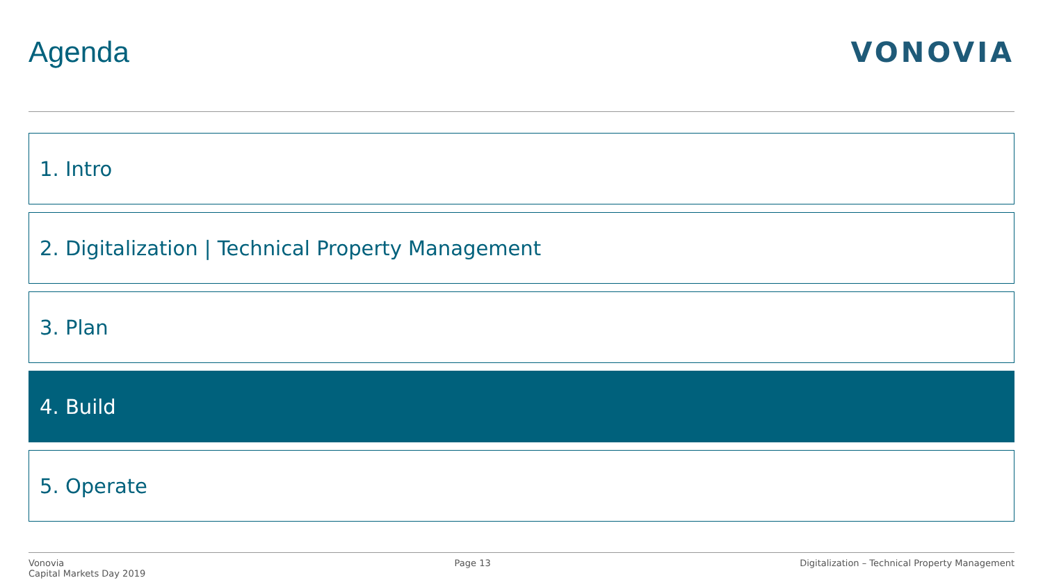Agenda VONOVIA
1. Intro
2. Digitalization | Technical Property Management
3. Plan
4. Build
5. Operate
Vonovia
Capital Markets Day 2019
Page 13 Digitalization – Technical Property Management